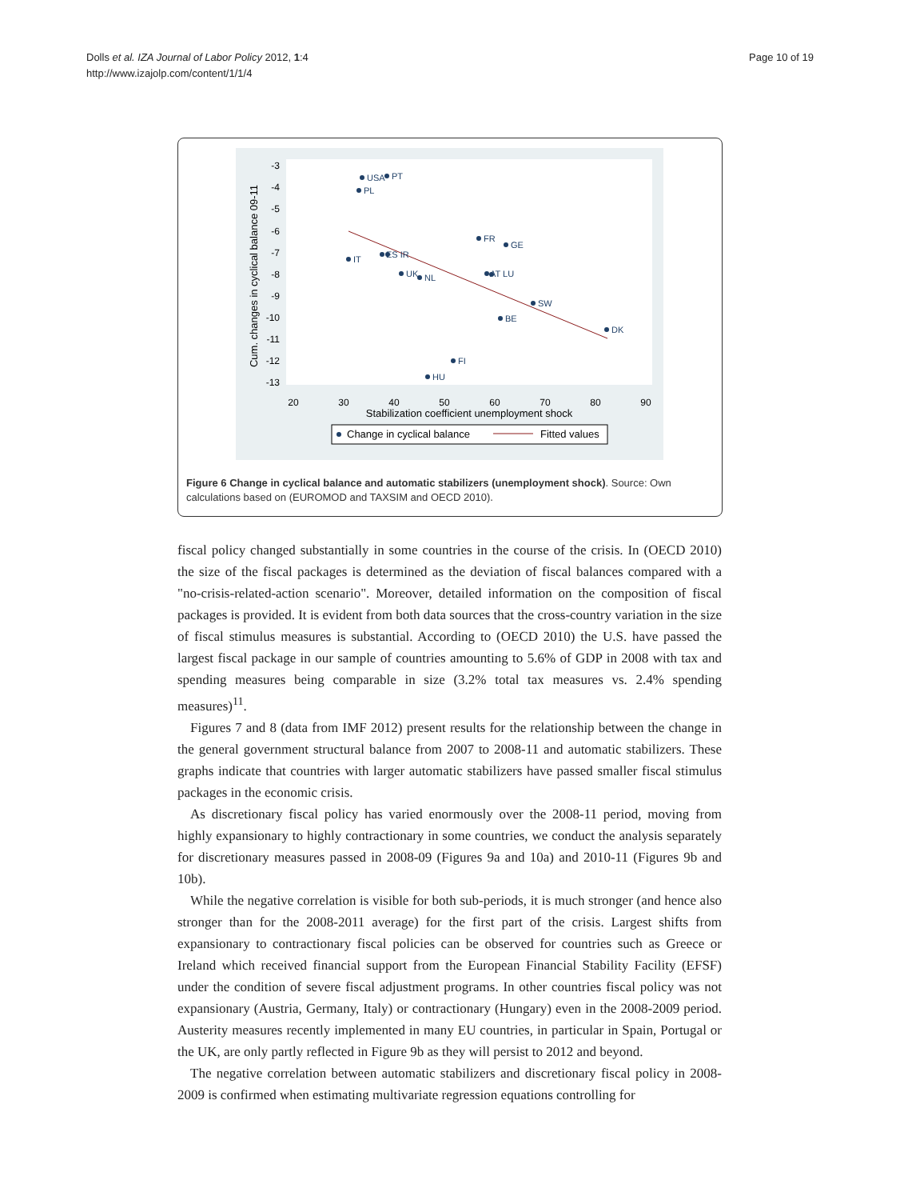Dolls et al. IZA Journal of Labor Policy 2012, 1:4
http://www.izajolp.com/content/1/1/4
Page 10 of 19
-3
-4
-5
-6
-7
-8
-9
-10
-11
-12
-13
20
30
40
50
60
70
80
90
Stabilization coefficient unemployment shock
Cum. changes in cyclical balance 09-11
USA
PT
PL
FR
GE
IT
ES IR
UK
NL
AT LU
SW
BE
DK
FI
HU
Change in cyclical balance
Fitted values
Figure 6 Change in cyclical balance and automatic stabilizers (unemployment shock). Source: Own calculations based on (EUROMOD and TAXSIM and OECD 2010).
fiscal policy changed substantially in some countries in the course of the crisis. In (OECD 2010) the size of the fiscal packages is determined as the deviation of fiscal balances compared with a "no-crisis-related-action scenario". Moreover, detailed information on the composition of fiscal packages is provided. It is evident from both data sources that the cross-country variation in the size of fiscal stimulus measures is substantial. According to (OECD 2010) the U.S. have passed the largest fiscal package in our sample of countries amounting to 5.6% of GDP in 2008 with tax and spending measures being comparable in size (3.2% total tax measures vs. 2.4% spending measures)<sup>11</sup>.
Figures 7 and 8 (data from IMF 2012) present results for the relationship between the change in the general government structural balance from 2007 to 2008-11 and automatic stabilizers. These graphs indicate that countries with larger automatic stabilizers have passed smaller fiscal stimulus packages in the economic crisis.
As discretionary fiscal policy has varied enormously over the 2008-11 period, moving from highly expansionary to highly contractionary in some countries, we conduct the analysis separately for discretionary measures passed in 2008-09 (Figures 9a and 10a) and 2010-11 (Figures 9b and 10b).
While the negative correlation is visible for both sub-periods, it is much stronger (and hence also stronger than for the 2008-2011 average) for the first part of the crisis. Largest shifts from expansionary to contractionary fiscal policies can be observed for countries such as Greece or Ireland which received financial support from the European Financial Stability Facility (EFSF) under the condition of severe fiscal adjustment programs. In other countries fiscal policy was not expansionary (Austria, Germany, Italy) or contractionary (Hungary) even in the 2008-2009 period. Austerity measures recently implemented in many EU countries, in particular in Spain, Portugal or the UK, are only partly reflected in Figure 9b as they will persist to 2012 and beyond.
The negative correlation between automatic stabilizers and discretionary fiscal policy in 2008-2009 is confirmed when estimating multivariate regression equations controlling for